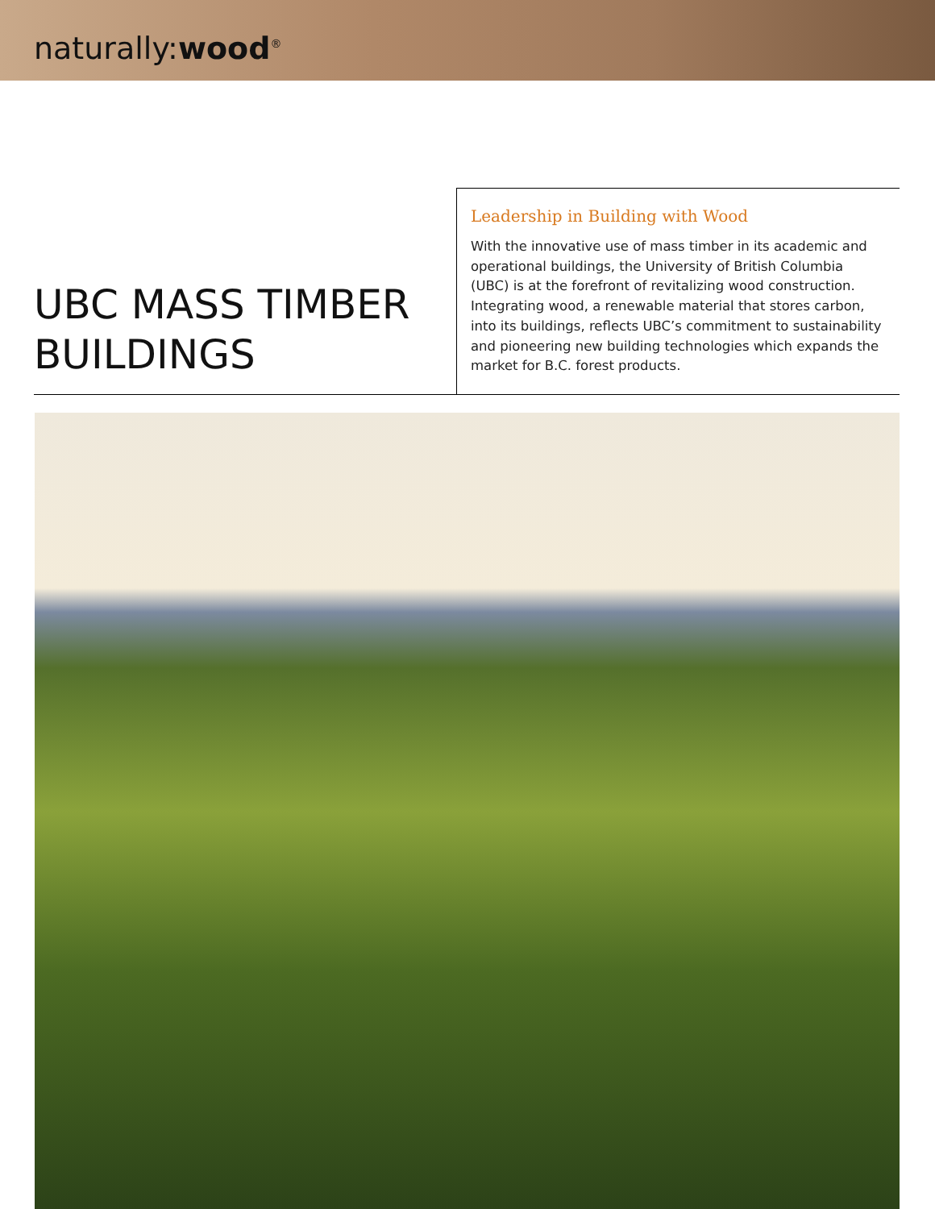naturally:wood<sup>®</sup>
UBC MASS TIMBER BUILDINGS
Leadership in Building with Wood
With the innovative use of mass timber in its academic and operational buildings, the University of British Columbia (UBC) is at the forefront of revitalizing wood construction. Integrating wood, a renewable material that stores carbon, into its buildings, reflects UBC’s commitment to sustainability and pioneering new building technologies which expands the market for B.C. forest products.